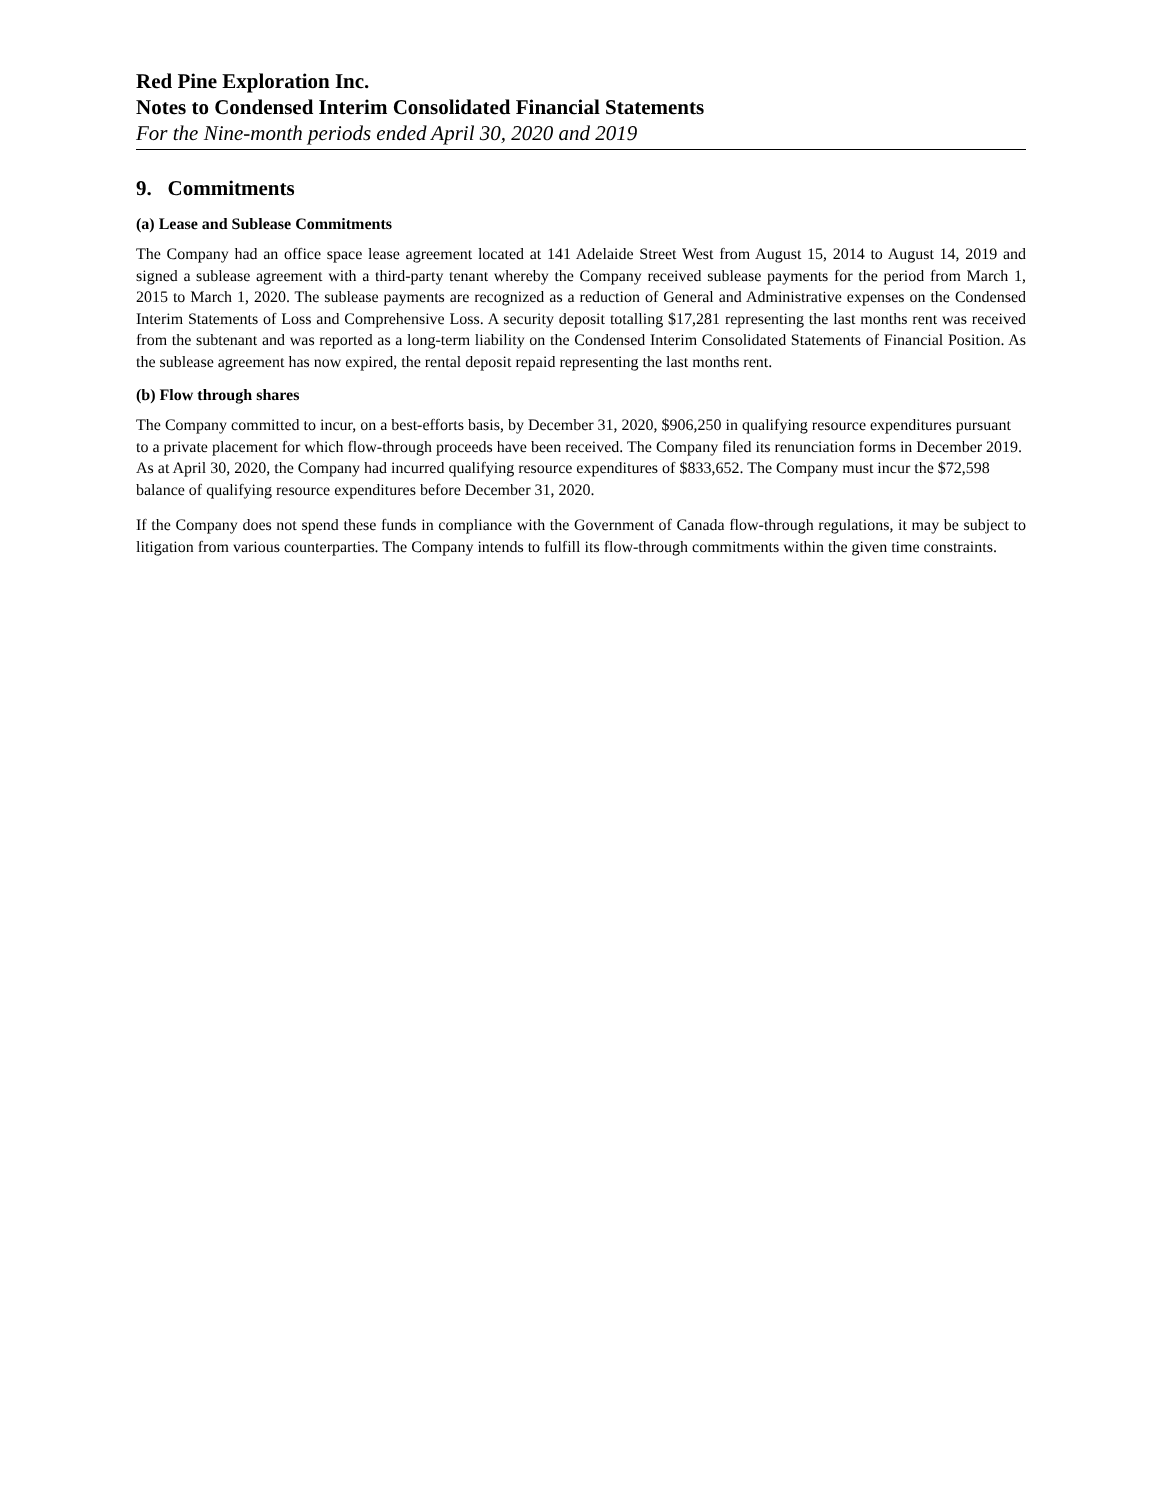Red Pine Exploration Inc.
Notes to Condensed Interim Consolidated Financial Statements
For the Nine-month periods ended April 30, 2020 and 2019
9. Commitments
(a) Lease and Sublease Commitments
The Company had an office space lease agreement located at 141 Adelaide Street West from August 15, 2014 to August 14, 2019 and signed a sublease agreement with a third-party tenant whereby the Company received sublease payments for the period from March 1, 2015 to March 1, 2020. The sublease payments are recognized as a reduction of General and Administrative expenses on the Condensed Interim Statements of Loss and Comprehensive Loss. A security deposit totalling $17,281 representing the last months rent was received from the subtenant and was reported as a long-term liability on the Condensed Interim Consolidated Statements of Financial Position. As the sublease agreement has now expired, the rental deposit repaid representing the last months rent.
(b) Flow through shares
The Company committed to incur, on a best-efforts basis, by December 31, 2020, $906,250 in qualifying resource expenditures pursuant to a private placement for which flow-through proceeds have been received. The Company filed its renunciation forms in December 2019. As at April 30, 2020, the Company had incurred qualifying resource expenditures of $833,652. The Company must incur the $72,598 balance of qualifying resource expenditures before December 31, 2020.
If the Company does not spend these funds in compliance with the Government of Canada flow-through regulations, it may be subject to litigation from various counterparties. The Company intends to fulfill its flow-through commitments within the given time constraints.